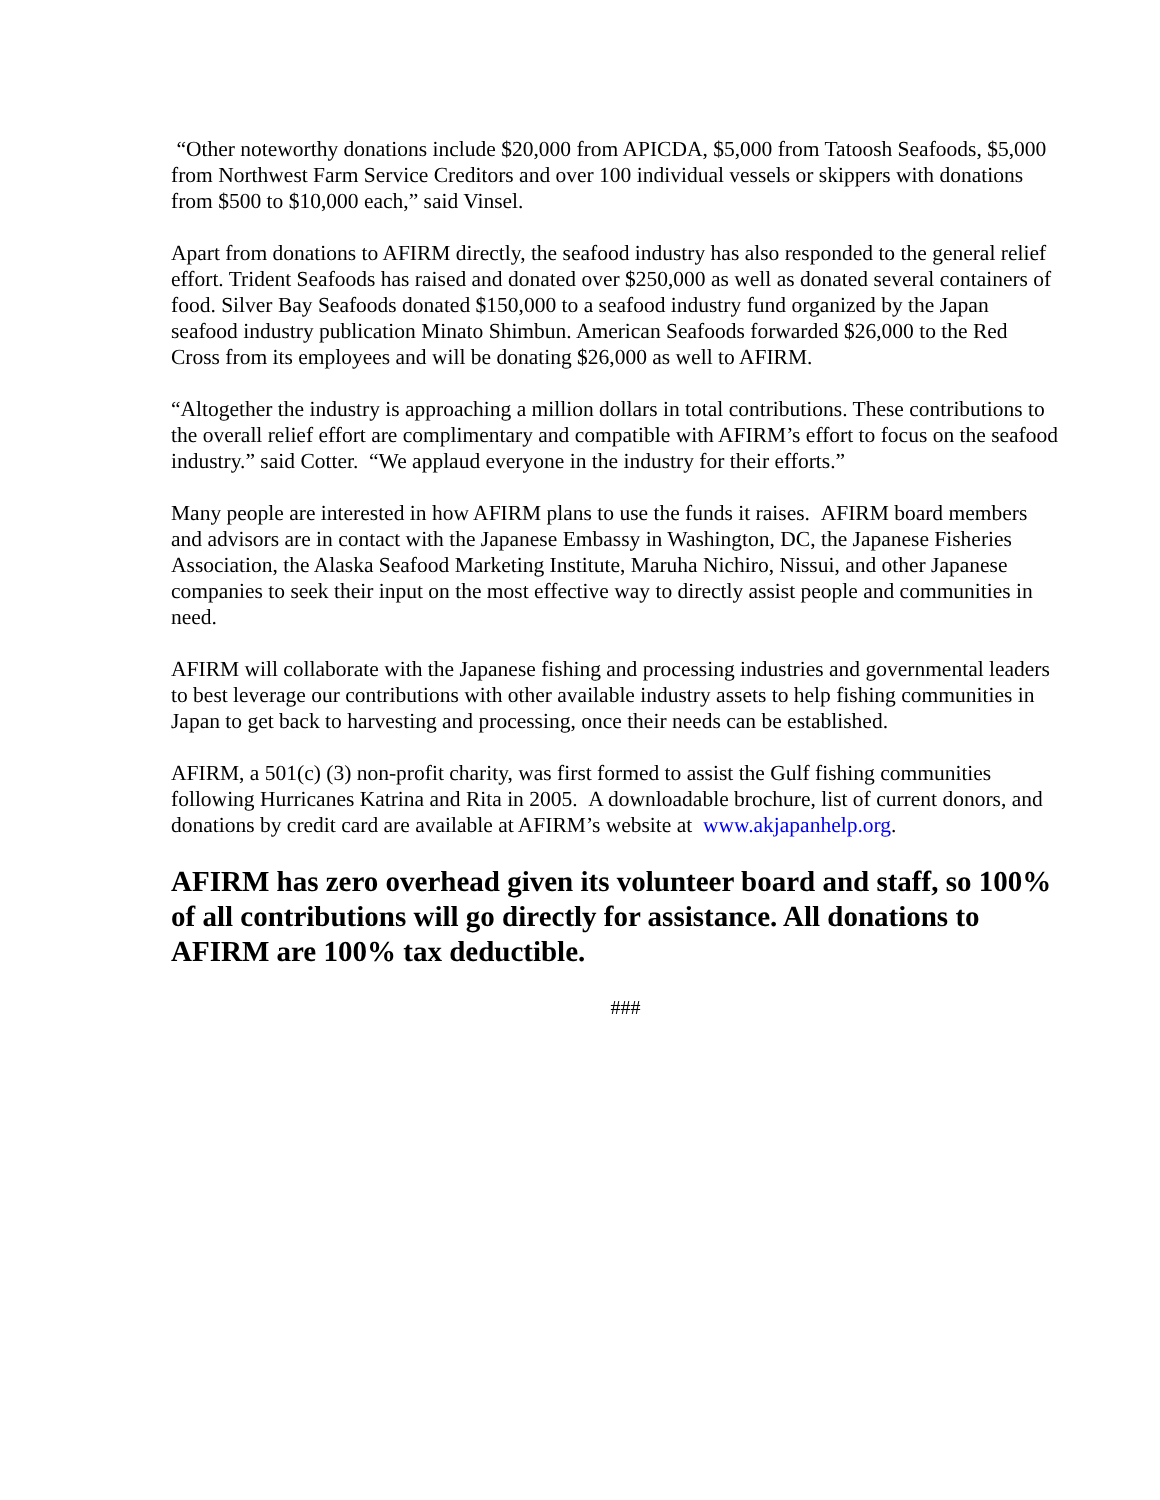“Other noteworthy donations include $20,000 from APICDA, $5,000 from Tatoosh Seafoods, $5,000 from Northwest Farm Service Creditors and over 100 individual vessels or skippers with donations from $500 to $10,000 each,” said Vinsel.
Apart from donations to AFIRM directly, the seafood industry has also responded to the general relief effort. Trident Seafoods has raised and donated over $250,000 as well as donated several containers of food. Silver Bay Seafoods donated $150,000 to a seafood industry fund organized by the Japan seafood industry publication Minato Shimbun. American Seafoods forwarded $26,000 to the Red Cross from its employees and will be donating $26,000 as well to AFIRM.
“Altogether the industry is approaching a million dollars in total contributions. These contributions to the overall relief effort are complimentary and compatible with AFIRM’s effort to focus on the seafood industry.” said Cotter. “We applaud everyone in the industry for their efforts.”
Many people are interested in how AFIRM plans to use the funds it raises. AFIRM board members and advisors are in contact with the Japanese Embassy in Washington, DC, the Japanese Fisheries Association, the Alaska Seafood Marketing Institute, Maruha Nichiro, Nissui, and other Japanese companies to seek their input on the most effective way to directly assist people and communities in need.
AFIRM will collaborate with the Japanese fishing and processing industries and governmental leaders to best leverage our contributions with other available industry assets to help fishing communities in Japan to get back to harvesting and processing, once their needs can be established.
AFIRM, a 501(c) (3) non-profit charity, was first formed to assist the Gulf fishing communities following Hurricanes Katrina and Rita in 2005. A downloadable brochure, list of current donors, and donations by credit card are available at AFIRM’s website at www.akjapanhelp.org.
AFIRM has zero overhead given its volunteer board and staff, so 100% of all contributions will go directly for assistance. All donations to AFIRM are 100% tax deductible.
###